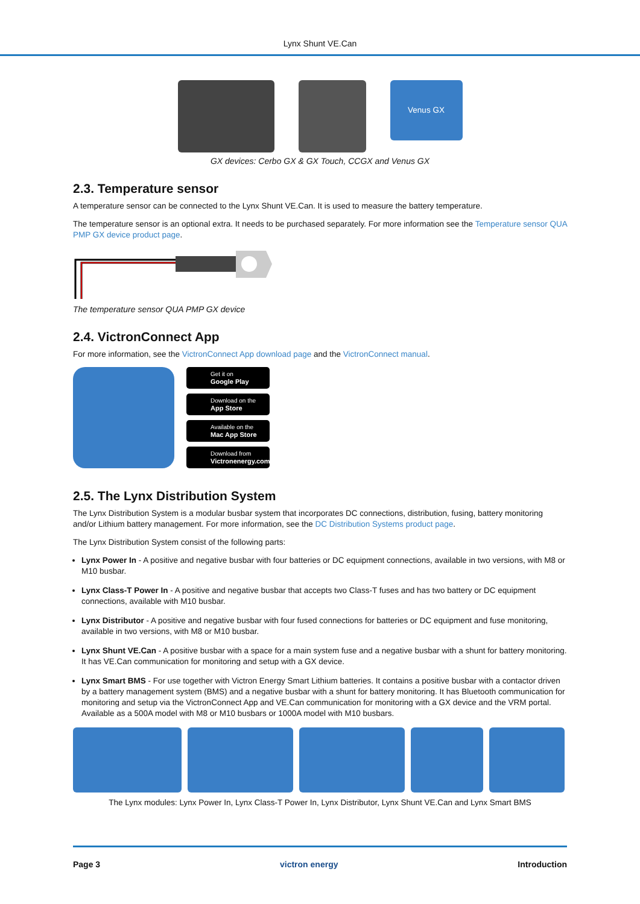Lynx Shunt VE.Can
Venus GX
GX devices: Cerbo GX & GX Touch, CCGX and Venus GX
2.3. Temperature sensor
A temperature sensor can be connected to the Lynx Shunt VE.Can. It is used to measure the battery temperature.
The temperature sensor is an optional extra. It needs to be purchased separately. For more information see the Temperature sensor QUA PMP GX device product page.
The temperature sensor QUA PMP GX device
2.4. VictronConnect App
For more information, see the VictronConnect App download page and the VictronConnect manual.
Get it on
Google Play
Download on the
App Store
Available on the
Mac App Store
Download from
Victronenergy.com
2.5. The Lynx Distribution System
The Lynx Distribution System is a modular busbar system that incorporates DC connections, distribution, fusing, battery monitoring and/or Lithium battery management. For more information, see the DC Distribution Systems product page.
The Lynx Distribution System consist of the following parts:
Lynx Power In - A positive and negative busbar with four batteries or DC equipment connections, available in two versions, with M8 or M10 busbar.
Lynx Class-T Power In - A positive and negative busbar that accepts two Class-T fuses and has two battery or DC equipment connections, available with M10 busbar.
Lynx Distributor - A positive and negative busbar with four fused connections for batteries or DC equipment and fuse monitoring, available in two versions, with M8 or M10 busbar.
Lynx Shunt VE.Can - A positive busbar with a space for a main system fuse and a negative busbar with a shunt for battery monitoring. It has VE.Can communication for monitoring and setup with a GX device.
Lynx Smart BMS - For use together with Victron Energy Smart Lithium batteries. It contains a positive busbar with a contactor driven by a battery management system (BMS) and a negative busbar with a shunt for battery monitoring. It has Bluetooth communication for monitoring and setup via the VictronConnect App and VE.Can communication for monitoring with a GX device and the VRM portal. Available as a 500A model with M8 or M10 busbars or 1000A model with M10 busbars.
The Lynx modules: Lynx Power In, Lynx Class-T Power In, Lynx Distributor, Lynx Shunt VE.Can and Lynx Smart BMS
Page 3 victron energy Introduction